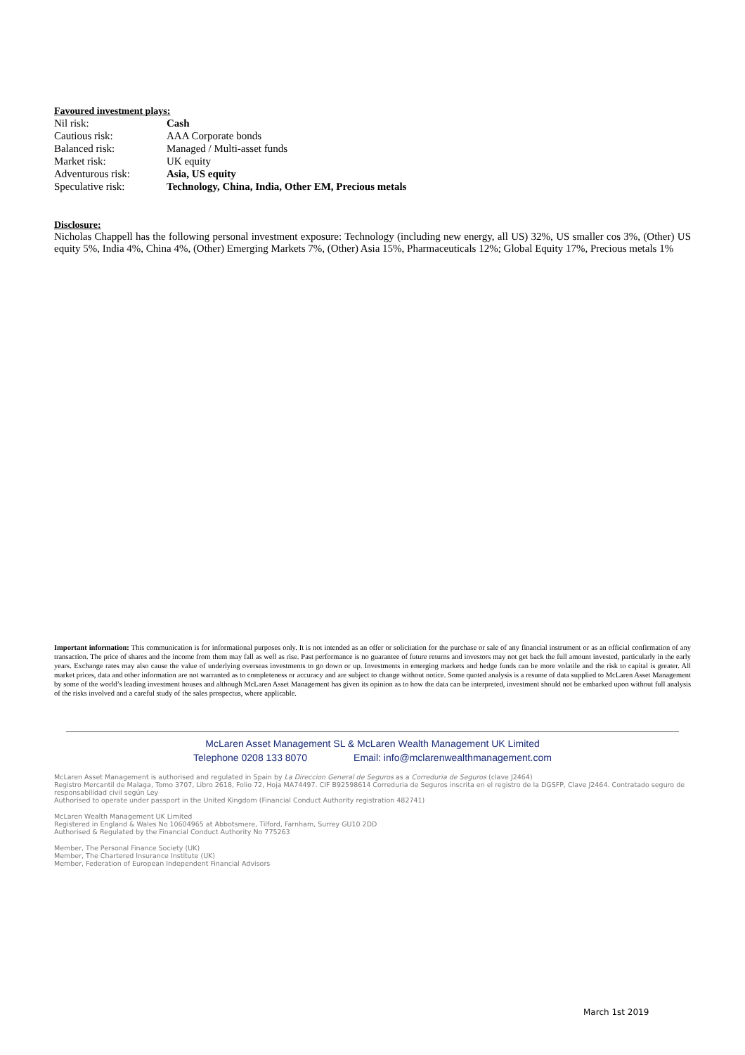Favoured investment plays:
| Nil risk: | Cash |
| Cautious risk: | AAA Corporate bonds |
| Balanced risk: | Managed / Multi-asset funds |
| Market risk: | UK equity |
| Adventurous risk: | Asia, US equity |
| Speculative risk: | Technology, China, India, Other EM, Precious metals |
Disclosure:
Nicholas Chappell has the following personal investment exposure: Technology (including new energy, all US) 32%, US smaller cos 3%, (Other) US equity 5%, India 4%, China 4%, (Other) Emerging Markets 7%, (Other) Asia 15%, Pharmaceuticals 12%; Global Equity 17%, Precious metals 1%
Important information: This communication is for informational purposes only. It is not intended as an offer or solicitation for the purchase or sale of any financial instrument or as an official confirmation of any transaction. The price of shares and the income from them may fall as well as rise. Past performance is no guarantee of future returns and investors may not get back the full amount invested, particularly in the early years. Exchange rates may also cause the value of underlying overseas investments to go down or up. Investments in emerging markets and hedge funds can be more volatile and the risk to capital is greater. All market prices, data and other information are not warranted as to completeness or accuracy and are subject to change without notice. Some quoted analysis is a resume of data supplied to McLaren Asset Management by some of the world’s leading investment houses and although McLaren Asset Management has given its opinion as to how the data can be interpreted, investment should not be embarked upon without full analysis of the risks involved and a careful study of the sales prospectus, where applicable.
McLaren Asset Management SL & McLaren Wealth Management UK Limited
Telephone 0208 133 8070 Email: info@mclarenwealthmanagement.com
McLaren Asset Management is authorised and regulated in Spain by La Direccion General de Seguros as a Correduria de Seguros (clave J2464)
Registro Mercantil de Malaga, Tomo 3707, Libro 2618, Folio 72, Hoja MA74497. CIF B92598614 Correduria de Seguros inscrita en el registro de la DGSFP, Clave J2464. Contratado seguro de responsabilidad civil según Ley
Authorised to operate under passport in the United Kingdom (Financial Conduct Authority registration 482741)
McLaren Wealth Management UK Limited
Registered in England & Wales No 10604965 at Abbotsmere, Tilford, Farnham, Surrey GU10 2DD
Authorised & Regulated by the Financial Conduct Authority No 775263
Member, The Personal Finance Society (UK)
Member, The Chartered Insurance Institute (UK)
Member, Federation of European Independent Financial Advisors
March 1st 2019